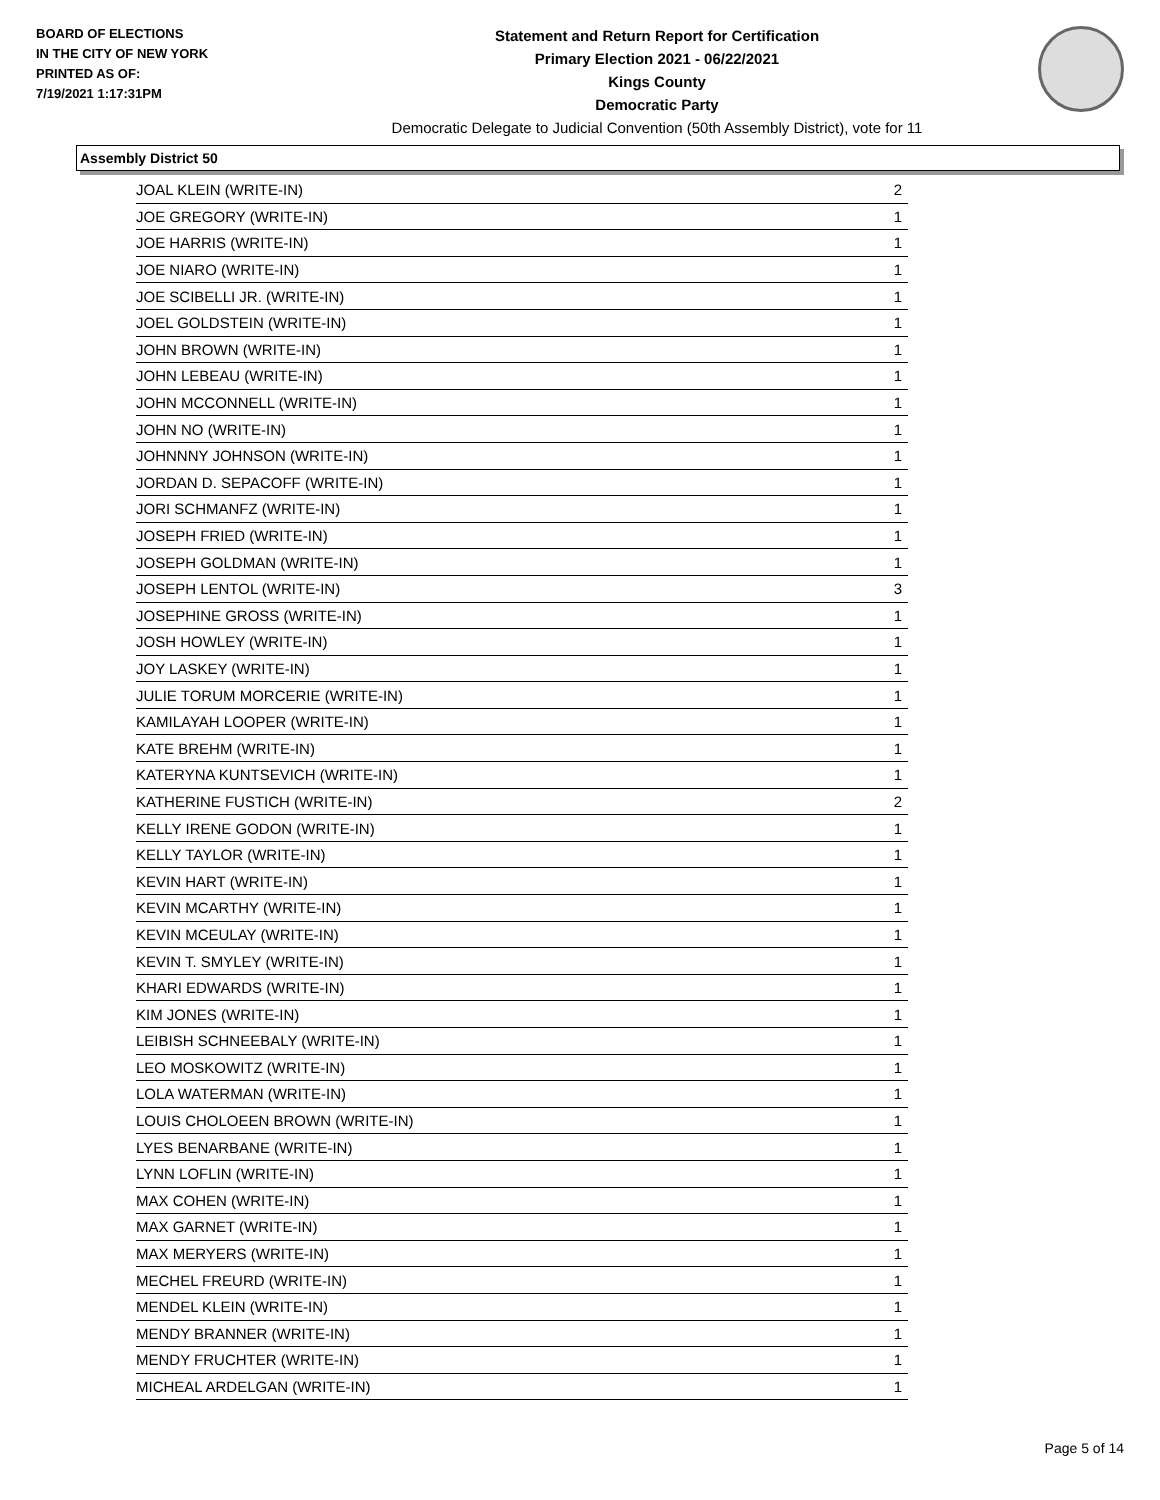BOARD OF ELECTIONS
IN THE CITY OF NEW YORK
PRINTED AS OF:
7/19/2021 1:17:31PM
Statement and Return Report for Certification
Primary Election 2021 - 06/22/2021
Kings County
Democratic Party
Democratic Delegate to Judicial Convention (50th Assembly District), vote for 11
Assembly District 50
| JOAL KLEIN (WRITE-IN) | 2 |
| JOE GREGORY (WRITE-IN) | 1 |
| JOE HARRIS (WRITE-IN) | 1 |
| JOE NIARO (WRITE-IN) | 1 |
| JOE SCIBELLI JR. (WRITE-IN) | 1 |
| JOEL GOLDSTEIN (WRITE-IN) | 1 |
| JOHN BROWN (WRITE-IN) | 1 |
| JOHN LEBEAU (WRITE-IN) | 1 |
| JOHN MCCONNELL (WRITE-IN) | 1 |
| JOHN NO (WRITE-IN) | 1 |
| JOHNNNY JOHNSON (WRITE-IN) | 1 |
| JORDAN D. SEPACOFF (WRITE-IN) | 1 |
| JORI SCHMANFZ (WRITE-IN) | 1 |
| JOSEPH FRIED (WRITE-IN) | 1 |
| JOSEPH GOLDMAN (WRITE-IN) | 1 |
| JOSEPH LENTOL (WRITE-IN) | 3 |
| JOSEPHINE GROSS (WRITE-IN) | 1 |
| JOSH HOWLEY (WRITE-IN) | 1 |
| JOY LASKEY (WRITE-IN) | 1 |
| JULIE TORUM MORCERIE (WRITE-IN) | 1 |
| KAMILAYAH LOOPER (WRITE-IN) | 1 |
| KATE BREHM (WRITE-IN) | 1 |
| KATERYNA KUNTSEVICH (WRITE-IN) | 1 |
| KATHERINE FUSTICH (WRITE-IN) | 2 |
| KELLY IRENE GODON (WRITE-IN) | 1 |
| KELLY TAYLOR (WRITE-IN) | 1 |
| KEVIN HART (WRITE-IN) | 1 |
| KEVIN MCARTHY (WRITE-IN) | 1 |
| KEVIN MCEULAY (WRITE-IN) | 1 |
| KEVIN T. SMYLEY (WRITE-IN) | 1 |
| KHARI EDWARDS (WRITE-IN) | 1 |
| KIM JONES (WRITE-IN) | 1 |
| LEIBISH SCHNEEBALY (WRITE-IN) | 1 |
| LEO MOSKOWITZ (WRITE-IN) | 1 |
| LOLA WATERMAN (WRITE-IN) | 1 |
| LOUIS CHOLOEEN BROWN (WRITE-IN) | 1 |
| LYES BENARBANE (WRITE-IN) | 1 |
| LYNN LOFLIN (WRITE-IN) | 1 |
| MAX COHEN (WRITE-IN) | 1 |
| MAX GARNET (WRITE-IN) | 1 |
| MAX MERYERS (WRITE-IN) | 1 |
| MECHEL FREURD (WRITE-IN) | 1 |
| MENDEL KLEIN (WRITE-IN) | 1 |
| MENDY BRANNER (WRITE-IN) | 1 |
| MENDY FRUCHTER (WRITE-IN) | 1 |
| MICHEAL ARDELGAN (WRITE-IN) | 1 |
Page 5 of 14